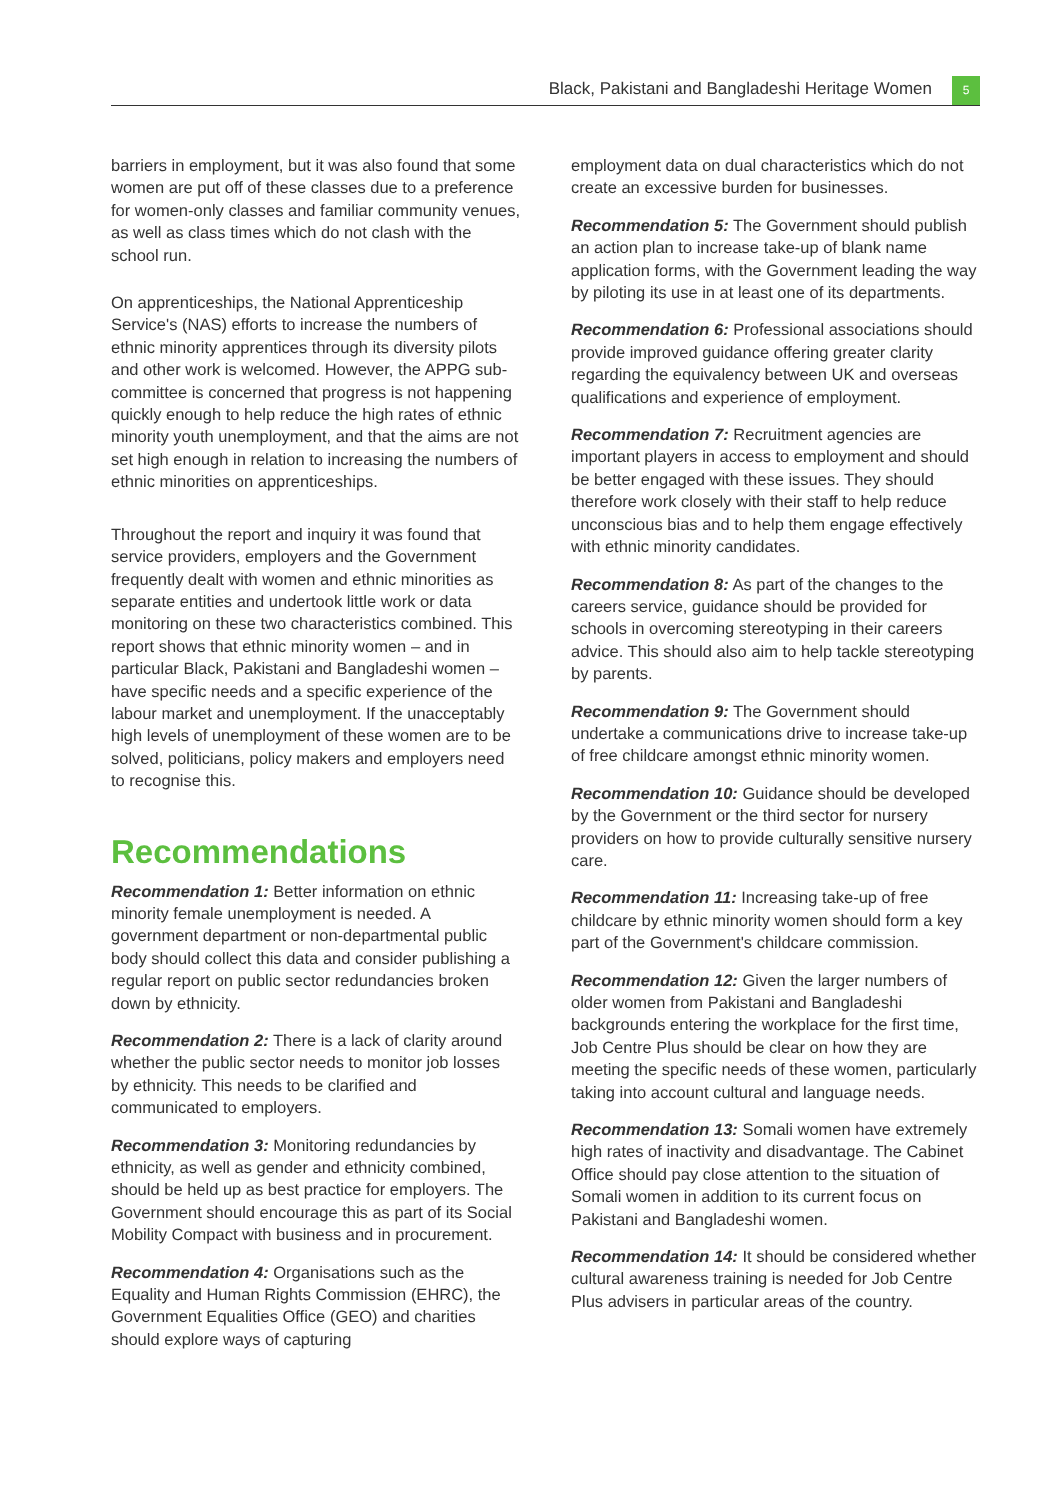Black, Pakistani and Bangladeshi Heritage Women 5
barriers in employment, but it was also found that some women are put off of these classes due to a preference for women-only classes and familiar community venues, as well as class times which do not clash with the school run.
On apprenticeships, the National Apprenticeship Service's (NAS) efforts to increase the numbers of ethnic minority apprentices through its diversity pilots and other work is welcomed. However, the APPG sub-committee is concerned that progress is not happening quickly enough to help reduce the high rates of ethnic minority youth unemployment, and that the aims are not set high enough in relation to increasing the numbers of ethnic minorities on apprenticeships.
Throughout the report and inquiry it was found that service providers, employers and the Government frequently dealt with women and ethnic minorities as separate entities and undertook little work or data monitoring on these two characteristics combined. This report shows that ethnic minority women – and in particular Black, Pakistani and Bangladeshi women – have specific needs and a specific experience of the labour market and unemployment. If the unacceptably high levels of unemployment of these women are to be solved, politicians, policy makers and employers need to recognise this.
Recommendations
Recommendation 1: Better information on ethnic minority female unemployment is needed. A government department or non-departmental public body should collect this data and consider publishing a regular report on public sector redundancies broken down by ethnicity.
Recommendation 2: There is a lack of clarity around whether the public sector needs to monitor job losses by ethnicity. This needs to be clarified and communicated to employers.
Recommendation 3: Monitoring redundancies by ethnicity, as well as gender and ethnicity combined, should be held up as best practice for employers. The Government should encourage this as part of its Social Mobility Compact with business and in procurement.
Recommendation 4: Organisations such as the Equality and Human Rights Commission (EHRC), the Government Equalities Office (GEO) and charities should explore ways of capturing
employment data on dual characteristics which do not create an excessive burden for businesses.
Recommendation 5: The Government should publish an action plan to increase take-up of blank name application forms, with the Government leading the way by piloting its use in at least one of its departments.
Recommendation 6: Professional associations should provide improved guidance offering greater clarity regarding the equivalency between UK and overseas qualifications and experience of employment.
Recommendation 7: Recruitment agencies are important players in access to employment and should be better engaged with these issues. They should therefore work closely with their staff to help reduce unconscious bias and to help them engage effectively with ethnic minority candidates.
Recommendation 8: As part of the changes to the careers service, guidance should be provided for schools in overcoming stereotyping in their careers advice. This should also aim to help tackle stereotyping by parents.
Recommendation 9: The Government should undertake a communications drive to increase take-up of free childcare amongst ethnic minority women.
Recommendation 10: Guidance should be developed by the Government or the third sector for nursery providers on how to provide culturally sensitive nursery care.
Recommendation 11: Increasing take-up of free childcare by ethnic minority women should form a key part of the Government's childcare commission.
Recommendation 12: Given the larger numbers of older women from Pakistani and Bangladeshi backgrounds entering the workplace for the first time, Job Centre Plus should be clear on how they are meeting the specific needs of these women, particularly taking into account cultural and language needs.
Recommendation 13: Somali women have extremely high rates of inactivity and disadvantage. The Cabinet Office should pay close attention to the situation of Somali women in addition to its current focus on Pakistani and Bangladeshi women.
Recommendation 14: It should be considered whether cultural awareness training is needed for Job Centre Plus advisers in particular areas of the country.